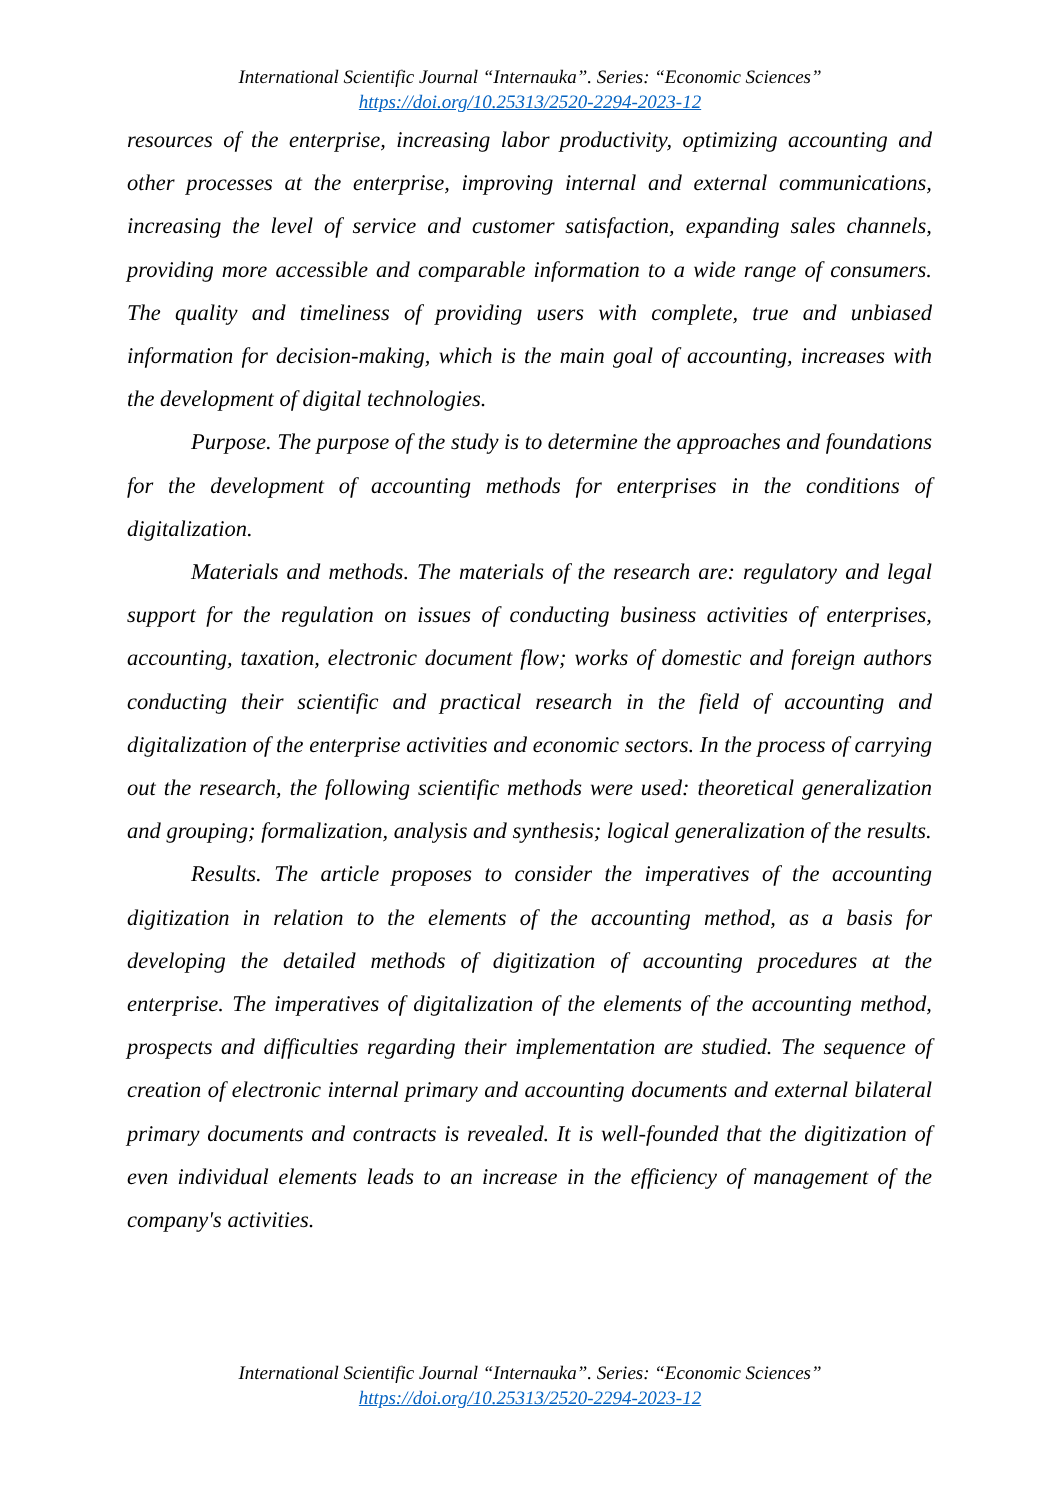International Scientific Journal “Internauka”. Series: “Economic Sciences”
https://doi.org/10.25313/2520-2294-2023-12
resources of the enterprise, increasing labor productivity, optimizing accounting and other processes at the enterprise, improving internal and external communications, increasing the level of service and customer satisfaction, expanding sales channels, providing more accessible and comparable information to a wide range of consumers. The quality and timeliness of providing users with complete, true and unbiased information for decision-making, which is the main goal of accounting, increases with the development of digital technologies.
Purpose. The purpose of the study is to determine the approaches and foundations for the development of accounting methods for enterprises in the conditions of digitalization.
Materials and methods. The materials of the research are: regulatory and legal support for the regulation on issues of conducting business activities of enterprises, accounting, taxation, electronic document flow; works of domestic and foreign authors conducting their scientific and practical research in the field of accounting and digitalization of the enterprise activities and economic sectors. In the process of carrying out the research, the following scientific methods were used: theoretical generalization and grouping; formalization, analysis and synthesis; logical generalization of the results.
Results. The article proposes to consider the imperatives of the accounting digitization in relation to the elements of the accounting method, as a basis for developing the detailed methods of digitization of accounting procedures at the enterprise. The imperatives of digitalization of the elements of the accounting method, prospects and difficulties regarding their implementation are studied. The sequence of creation of electronic internal primary and accounting documents and external bilateral primary documents and contracts is revealed. It is well-founded that the digitization of even individual elements leads to an increase in the efficiency of management of the company's activities.
International Scientific Journal “Internauka”. Series: “Economic Sciences”
https://doi.org/10.25313/2520-2294-2023-12